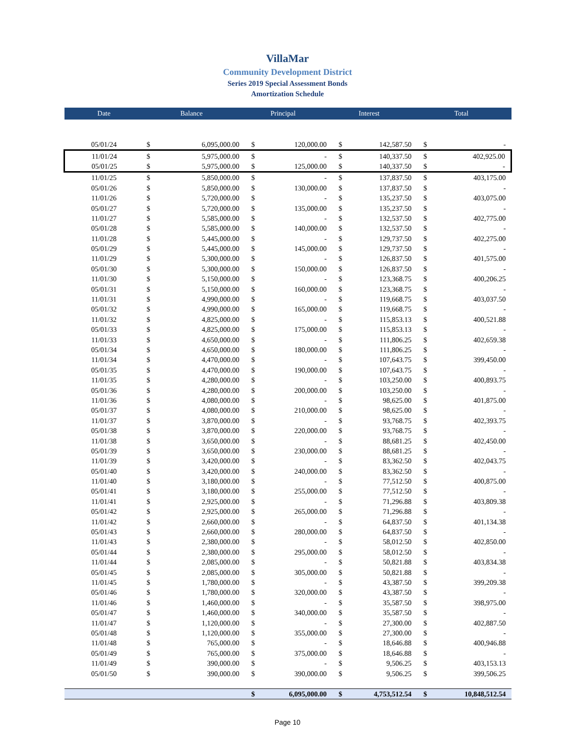VillaMar
Community Development District
Series 2019 Special Assessment Bonds
Amortization Schedule
| Date | Balance | | Principal | | Interest | | Total | |
| --- | --- | --- | --- | --- | --- | --- | --- | --- |
| 05/01/24 | $ | 6,095,000.00 | $ | 120,000.00 | $ | 142,587.50 | $ | - |
| 11/01/24 | $ | 5,975,000.00 | $ | - | $ | 140,337.50 | $ | 402,925.00 |
| 05/01/25 | $ | 5,975,000.00 | $ | 125,000.00 | $ | 140,337.50 | $ | - |
| 11/01/25 | $ | 5,850,000.00 | $ | - | $ | 137,837.50 | $ | 403,175.00 |
| 05/01/26 | $ | 5,850,000.00 | $ | 130,000.00 | $ | 137,837.50 | $ | - |
| 11/01/26 | $ | 5,720,000.00 | $ | - | $ | 135,237.50 | $ | 403,075.00 |
| 05/01/27 | $ | 5,720,000.00 | $ | 135,000.00 | $ | 135,237.50 | $ | - |
| 11/01/27 | $ | 5,585,000.00 | $ | - | $ | 132,537.50 | $ | 402,775.00 |
| 05/01/28 | $ | 5,585,000.00 | $ | 140,000.00 | $ | 132,537.50 | $ | - |
| 11/01/28 | $ | 5,445,000.00 | $ | - | $ | 129,737.50 | $ | 402,275.00 |
| 05/01/29 | $ | 5,445,000.00 | $ | 145,000.00 | $ | 129,737.50 | $ | - |
| 11/01/29 | $ | 5,300,000.00 | $ | - | $ | 126,837.50 | $ | 401,575.00 |
| 05/01/30 | $ | 5,300,000.00 | $ | 150,000.00 | $ | 126,837.50 | $ | - |
| 11/01/30 | $ | 5,150,000.00 | $ | - | $ | 123,368.75 | $ | 400,206.25 |
| 05/01/31 | $ | 5,150,000.00 | $ | 160,000.00 | $ | 123,368.75 | $ | - |
| 11/01/31 | $ | 4,990,000.00 | $ | - | $ | 119,668.75 | $ | 403,037.50 |
| 05/01/32 | $ | 4,990,000.00 | $ | 165,000.00 | $ | 119,668.75 | $ | - |
| 11/01/32 | $ | 4,825,000.00 | $ | - | $ | 115,853.13 | $ | 400,521.88 |
| 05/01/33 | $ | 4,825,000.00 | $ | 175,000.00 | $ | 115,853.13 | $ | - |
| 11/01/33 | $ | 4,650,000.00 | $ | - | $ | 111,806.25 | $ | 402,659.38 |
| 05/01/34 | $ | 4,650,000.00 | $ | 180,000.00 | $ | 111,806.25 | $ | - |
| 11/01/34 | $ | 4,470,000.00 | $ | - | $ | 107,643.75 | $ | 399,450.00 |
| 05/01/35 | $ | 4,470,000.00 | $ | 190,000.00 | $ | 107,643.75 | $ | - |
| 11/01/35 | $ | 4,280,000.00 | $ | - | $ | 103,250.00 | $ | 400,893.75 |
| 05/01/36 | $ | 4,280,000.00 | $ | 200,000.00 | $ | 103,250.00 | $ | - |
| 11/01/36 | $ | 4,080,000.00 | $ | - | $ | 98,625.00 | $ | 401,875.00 |
| 05/01/37 | $ | 4,080,000.00 | $ | 210,000.00 | $ | 98,625.00 | $ | - |
| 11/01/37 | $ | 3,870,000.00 | $ | - | $ | 93,768.75 | $ | 402,393.75 |
| 05/01/38 | $ | 3,870,000.00 | $ | 220,000.00 | $ | 93,768.75 | $ | - |
| 11/01/38 | $ | 3,650,000.00 | $ | - | $ | 88,681.25 | $ | 402,450.00 |
| 05/01/39 | $ | 3,650,000.00 | $ | 230,000.00 | $ | 88,681.25 | $ | - |
| 11/01/39 | $ | 3,420,000.00 | $ | - | $ | 83,362.50 | $ | 402,043.75 |
| 05/01/40 | $ | 3,420,000.00 | $ | 240,000.00 | $ | 83,362.50 | $ | - |
| 11/01/40 | $ | 3,180,000.00 | $ | - | $ | 77,512.50 | $ | 400,875.00 |
| 05/01/41 | $ | 3,180,000.00 | $ | 255,000.00 | $ | 77,512.50 | $ | - |
| 11/01/41 | $ | 2,925,000.00 | $ | - | $ | 71,296.88 | $ | 403,809.38 |
| 05/01/42 | $ | 2,925,000.00 | $ | 265,000.00 | $ | 71,296.88 | $ | - |
| 11/01/42 | $ | 2,660,000.00 | $ | - | $ | 64,837.50 | $ | 401,134.38 |
| 05/01/43 | $ | 2,660,000.00 | $ | 280,000.00 | $ | 64,837.50 | $ | - |
| 11/01/43 | $ | 2,380,000.00 | $ | - | $ | 58,012.50 | $ | 402,850.00 |
| 05/01/44 | $ | 2,380,000.00 | $ | 295,000.00 | $ | 58,012.50 | $ | - |
| 11/01/44 | $ | 2,085,000.00 | $ | - | $ | 50,821.88 | $ | 403,834.38 |
| 05/01/45 | $ | 2,085,000.00 | $ | 305,000.00 | $ | 50,821.88 | $ | - |
| 11/01/45 | $ | 1,780,000.00 | $ | - | $ | 43,387.50 | $ | 399,209.38 |
| 05/01/46 | $ | 1,780,000.00 | $ | 320,000.00 | $ | 43,387.50 | $ | - |
| 11/01/46 | $ | 1,460,000.00 | $ | - | $ | 35,587.50 | $ | 398,975.00 |
| 05/01/47 | $ | 1,460,000.00 | $ | 340,000.00 | $ | 35,587.50 | $ | - |
| 11/01/47 | $ | 1,120,000.00 | $ | - | $ | 27,300.00 | $ | 402,887.50 |
| 05/01/48 | $ | 1,120,000.00 | $ | 355,000.00 | $ | 27,300.00 | $ | - |
| 11/01/48 | $ | 765,000.00 | $ | - | $ | 18,646.88 | $ | 400,946.88 |
| 05/01/49 | $ | 765,000.00 | $ | 375,000.00 | $ | 18,646.88 | $ | - |
| 11/01/49 | $ | 390,000.00 | $ | - | $ | 9,506.25 | $ | 403,153.13 |
| 05/01/50 | $ | 390,000.00 | $ | 390,000.00 | $ | 9,506.25 | $ | 399,506.25 |
| | | | $ | 6,095,000.00 | $ | 4,753,512.54 | $ | 10,848,512.54 |
Page 10